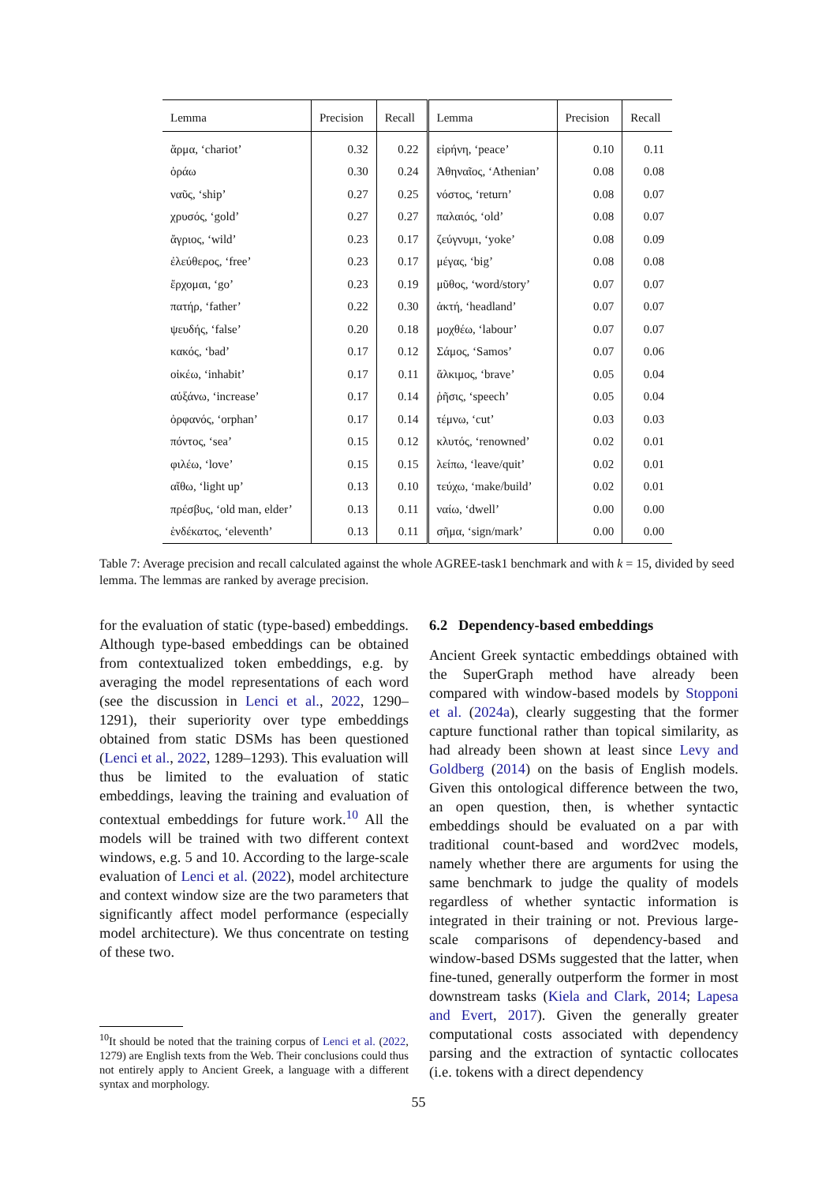| Lemma | Precision | Recall | Lemma | Precision | Recall |
| --- | --- | --- | --- | --- | --- |
| ἅρμα, ‘chariot’ | 0.32 | 0.22 | εἰρήνη, ‘peace’ | 0.10 | 0.11 |
| ὁράω | 0.30 | 0.24 | Ἀθηναῖος, ‘Athenian’ | 0.08 | 0.08 |
| ναῦς, ‘ship’ | 0.27 | 0.25 | νόστος, ‘return’ | 0.08 | 0.07 |
| χρυσός, ‘gold’ | 0.27 | 0.27 | παλαιός, ‘old’ | 0.08 | 0.07 |
| ἄγριος, ‘wild’ | 0.23 | 0.17 | ζεύγνυμι, ‘yoke’ | 0.08 | 0.09 |
| ἐλεύθερος, ‘free’ | 0.23 | 0.17 | μέγας, ‘big’ | 0.08 | 0.08 |
| ἔρχομαι, ‘go’ | 0.23 | 0.19 | μῦθος, ‘word/story’ | 0.07 | 0.07 |
| πατήρ, ‘father’ | 0.22 | 0.30 | ἀκτή, ‘headland’ | 0.07 | 0.07 |
| ψευδής, ‘false’ | 0.20 | 0.18 | μοχθέω, ‘labour’ | 0.07 | 0.07 |
| κακός, ‘bad’ | 0.17 | 0.12 | Σάμος, ‘Samos’ | 0.07 | 0.06 |
| οἰκέω, ‘inhabit’ | 0.17 | 0.11 | ἄλκιμος, ‘brave’ | 0.05 | 0.04 |
| αὐξάνω, ‘increase’ | 0.17 | 0.14 | ῥῆσις, ‘speech’ | 0.05 | 0.04 |
| ὀρφανός, ‘orphan’ | 0.17 | 0.14 | τέμνω, ‘cut’ | 0.03 | 0.03 |
| πόντος, ‘sea’ | 0.15 | 0.12 | κλυτός, ‘renowned’ | 0.02 | 0.01 |
| φιλέω, ‘love’ | 0.15 | 0.15 | λείπω, ‘leave/quit’ | 0.02 | 0.01 |
| αἴθω, ‘light up’ | 0.13 | 0.10 | τεύχω, ‘make/build’ | 0.02 | 0.01 |
| πρέσβυς, ‘old man, elder’ | 0.13 | 0.11 | ναίω, ‘dwell’ | 0.00 | 0.00 |
| ἑνδέκατος, ‘eleventh’ | 0.13 | 0.11 | σῆμα, ‘sign/mark’ | 0.00 | 0.00 |
Table 7: Average precision and recall calculated against the whole AGREE-task1 benchmark and with k = 15, divided by seed lemma. The lemmas are ranked by average precision.
for the evaluation of static (type-based) embeddings. Although type-based embeddings can be obtained from contextualized token embeddings, e.g. by averaging the model representations of each word (see the discussion in Lenci et al., 2022, 1290–1291), their superiority over type embeddings obtained from static DSMs has been questioned (Lenci et al., 2022, 1289–1293). This evaluation will thus be limited to the evaluation of static embeddings, leaving the training and evaluation of contextual embeddings for future work.<sup>10</sup> All the models will be trained with two different context windows, e.g. 5 and 10. According to the large-scale evaluation of Lenci et al. (2022), model architecture and context window size are the two parameters that significantly affect model performance (especially model architecture). We thus concentrate on testing of these two.
<sup>10</sup> It should be noted that the training corpus of Lenci et al. (2022, 1279) are English texts from the Web. Their conclusions could thus not entirely apply to Ancient Greek, a language with a different syntax and morphology.
6.2 Dependency-based embeddings
Ancient Greek syntactic embeddings obtained with the SuperGraph method have already been compared with window-based models by Stopponi et al. (2024a), clearly suggesting that the former capture functional rather than topical similarity, as had already been shown at least since Levy and Goldberg (2014) on the basis of English models. Given this ontological difference between the two, an open question, then, is whether syntactic embeddings should be evaluated on a par with traditional count-based and word2vec models, namely whether there are arguments for using the same benchmark to judge the quality of models regardless of whether syntactic information is integrated in their training or not. Previous large-scale comparisons of dependency-based and window-based DSMs suggested that the latter, when fine-tuned, generally outperform the former in most downstream tasks (Kiela and Clark, 2014; Lapesa and Evert, 2017). Given the generally greater computational costs associated with dependency parsing and the extraction of syntactic collocates (i.e. tokens with a direct dependency
55